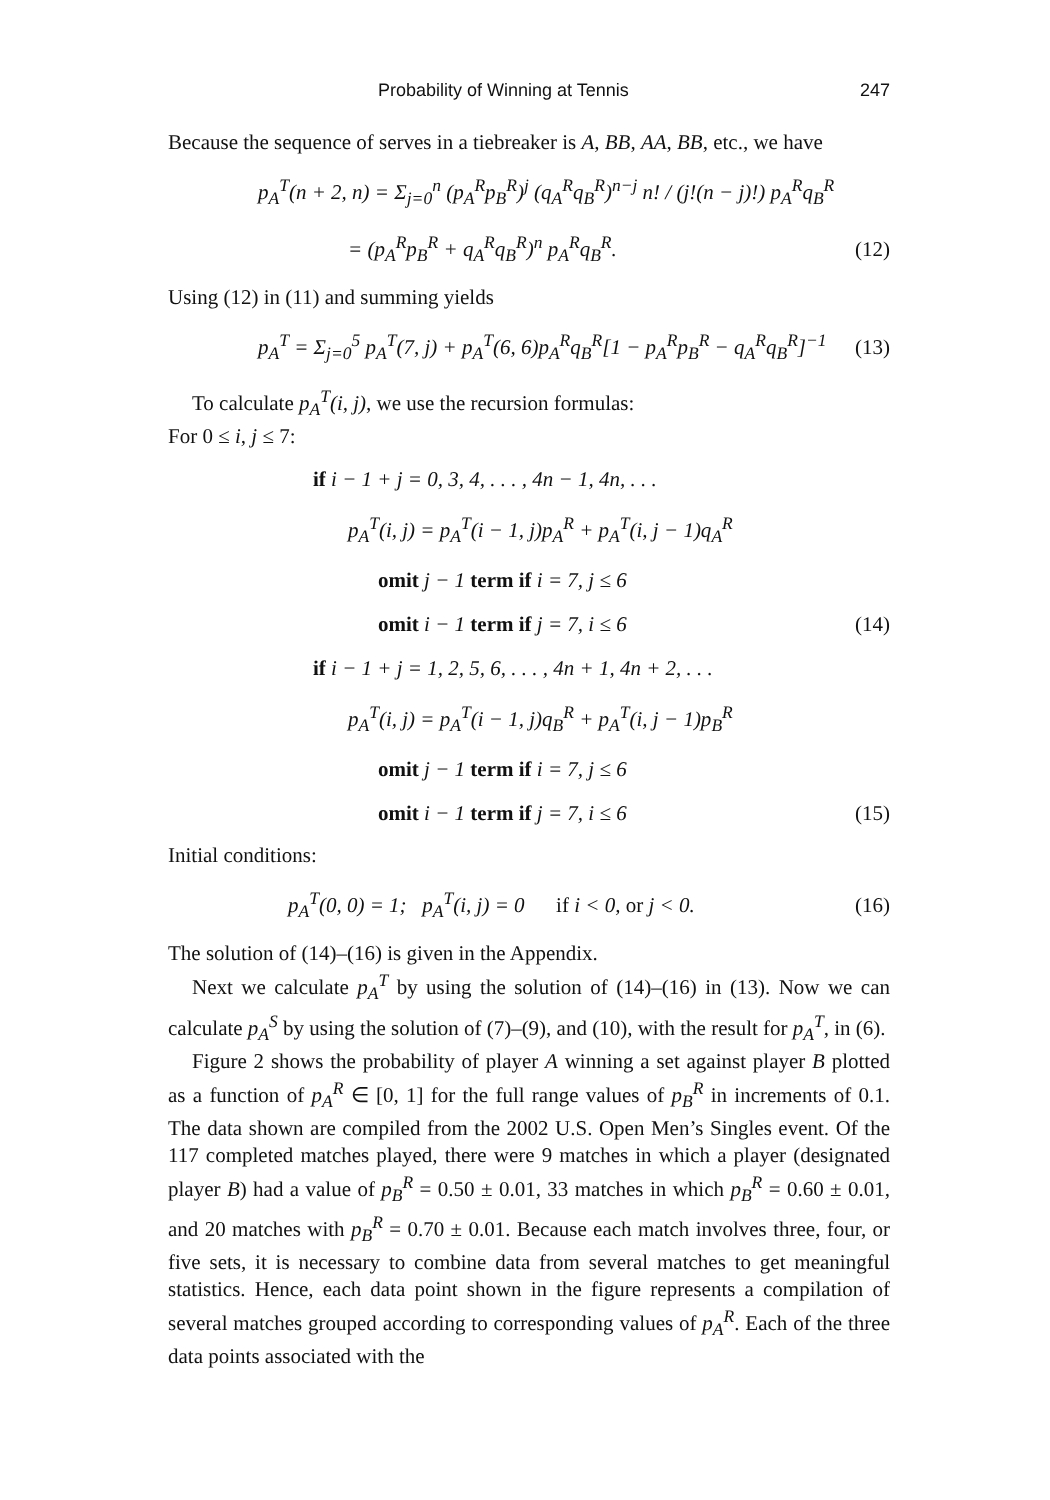Probability of Winning at Tennis 247
Because the sequence of serves in a tiebreaker is A, BB, AA, BB, etc., we have
p<sub>A</sub><sup>T</sup>(n + 2, n) = Σ<sub>j=0</sub><sup>n</sup> (p<sub>A</sub><sup>R</sup>p<sub>B</sub><sup>R</sup>)<sup>j</sup> (q<sub>A</sub><sup>R</sup>q<sub>B</sub><sup>R</sup>)<sup>n−j</sup> n! / (j!(n − j)!) p<sub>A</sub><sup>R</sup>q<sub>B</sub><sup>R</sup>
= (p<sub>A</sub><sup>R</sup>p<sub>B</sub><sup>R</sup> + q<sub>A</sub><sup>R</sup>q<sub>B</sub><sup>R</sup>)<sup>n</sup> p<sub>A</sub><sup>R</sup>q<sub>B</sub><sup>R</sup>. (12)
Using (12) in (11) and summing yields
p<sub>A</sub><sup>T</sup> = Σ<sub>j=0</sub><sup>5</sup> p<sub>A</sub><sup>T</sup>(7, j) + p<sub>A</sub><sup>T</sup>(6, 6)p<sub>A</sub><sup>R</sup>q<sub>B</sub><sup>R</sup>[1 − p<sub>A</sub><sup>R</sup>p<sub>B</sub><sup>R</sup> − q<sub>A</sub><sup>R</sup>q<sub>B</sub><sup>R</sup>]<sup>−1</sup> (13)
To calculate p<sub>A</sub><sup>T</sup>(i, j), we use the recursion formulas:
For 0 ≤ i, j ≤ 7:
if i − 1 + j = 0, 3, 4, . . . , 4n − 1, 4n, . . .
p<sub>A</sub><sup>T</sup>(i, j) = p<sub>A</sub><sup>T</sup>(i − 1, j)p<sub>A</sub><sup>R</sup> + p<sub>A</sub><sup>T</sup>(i, j − 1)q<sub>A</sub><sup>R</sup>
omit j − 1 term if i = 7, j ≤ 6
omit i − 1 term if j = 7, i ≤ 6 (14)
if i − 1 + j = 1, 2, 5, 6, . . . , 4n + 1, 4n + 2, . . .
p<sub>A</sub><sup>T</sup>(i, j) = p<sub>A</sub><sup>T</sup>(i − 1, j)q<sub>B</sub><sup>R</sup> + p<sub>A</sub><sup>T</sup>(i, j − 1)p<sub>B</sub><sup>R</sup>
omit j − 1 term if i = 7, j ≤ 6
omit i − 1 term if j = 7, i ≤ 6 (15)
Initial conditions:
p<sub>A</sub><sup>T</sup>(0, 0) = 1; p<sub>A</sub><sup>T</sup>(i, j) = 0 if i < 0, or j < 0. (16)
The solution of (14)–(16) is given in the Appendix.
Next we calculate p<sub>A</sub><sup>T</sup> by using the solution of (14)–(16) in (13). Now we can calculate p<sub>A</sub><sup>S</sup> by using the solution of (7)–(9), and (10), with the result for p<sub>A</sub><sup>T</sup>, in (6).
Figure 2 shows the probability of player A winning a set against player B plotted as a function of p<sub>A</sub><sup>R</sup> ∈ [0, 1] for the full range values of p<sub>B</sub><sup>R</sup> in increments of 0.1. The data shown are compiled from the 2002 U.S. Open Men’s Singles event. Of the 117 completed matches played, there were 9 matches in which a player (designated player B) had a value of p<sub>B</sub><sup>R</sup> = 0.50 ± 0.01, 33 matches in which p<sub>B</sub><sup>R</sup> = 0.60 ± 0.01, and 20 matches with p<sub>B</sub><sup>R</sup> = 0.70 ± 0.01. Because each match involves three, four, or five sets, it is necessary to combine data from several matches to get meaningful statistics. Hence, each data point shown in the figure represents a compilation of several matches grouped according to corresponding values of p<sub>A</sub><sup>R</sup>. Each of the three data points associated with the